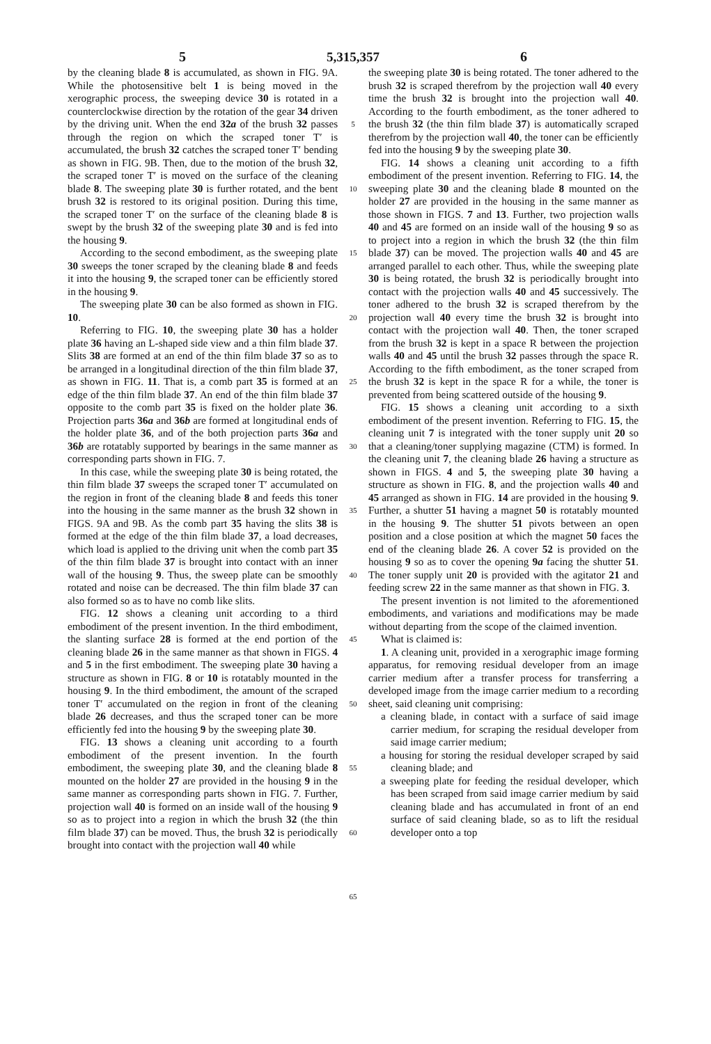5 5,315,357 6
by the cleaning blade 8 is accumulated, as shown in FIG. 9A. While the photosensitive belt 1 is being moved in the xerographic process, the sweeping device 30 is rotated in a counterclockwise direction by the rotation of the gear 34 driven by the driving unit. When the end 32a of the brush 32 passes through the region on which the scraped toner T′ is accumulated, the brush 32 catches the scraped toner T′ bending as shown in FIG. 9B. Then, due to the motion of the brush 32, the scraped toner T′ is moved on the surface of the cleaning blade 8. The sweeping plate 30 is further rotated, and the bent brush 32 is restored to its original position. During this time, the scraped toner T′ on the surface of the cleaning blade 8 is swept by the brush 32 of the sweeping plate 30 and is fed into the housing 9.
According to the second embodiment, as the sweeping plate 30 sweeps the toner scraped by the cleaning blade 8 and feeds it into the housing 9, the scraped toner can be efficiently stored in the housing 9.
The sweeping plate 30 can be also formed as shown in FIG. 10.
Referring to FIG. 10, the sweeping plate 30 has a holder plate 36 having an L-shaped side view and a thin film blade 37. Slits 38 are formed at an end of the thin film blade 37 so as to be arranged in a longitudinal direction of the thin film blade 37, as shown in FIG. 11. That is, a comb part 35 is formed at an edge of the thin film blade 37. An end of the thin film blade 37 opposite to the comb part 35 is fixed on the holder plate 36. Projection parts 36a and 36b are formed at longitudinal ends of the holder plate 36, and of the both projection parts 36a and 36b are rotatably supported by bearings in the same manner as corresponding parts shown in FIG. 7.
In this case, while the sweeping plate 30 is being rotated, the thin film blade 37 sweeps the scraped toner T′ accumulated on the region in front of the cleaning blade 8 and feeds this toner into the housing in the same manner as the brush 32 shown in FIGS. 9A and 9B. As the comb part 35 having the slits 38 is formed at the edge of the thin film blade 37, a load decreases, which load is applied to the driving unit when the comb part 35 of the thin film blade 37 is brought into contact with an inner wall of the housing 9. Thus, the sweep plate can be smoothly rotated and noise can be decreased. The thin film blade 37 can also formed so as to have no comb like slits.
FIG. 12 shows a cleaning unit according to a third embodiment of the present invention. In the third embodiment, the slanting surface 28 is formed at the end portion of the cleaning blade 26 in the same manner as that shown in FIGS. 4 and 5 in the first embodiment. The sweeping plate 30 having a structure as shown in FIG. 8 or 10 is rotatably mounted in the housing 9. In the third embodiment, the amount of the scraped toner T′ accumulated on the region in front of the cleaning blade 26 decreases, and thus the scraped toner can be more efficiently fed into the housing 9 by the sweeping plate 30.
FIG. 13 shows a cleaning unit according to a fourth embodiment of the present invention. In the fourth embodiment, the sweeping plate 30, and the cleaning blade 8 mounted on the holder 27 are provided in the housing 9 in the same manner as corresponding parts shown in FIG. 7. Further, projection wall 40 is formed on an inside wall of the housing 9 so as to project into a region in which the brush 32 (the thin film blade 37) can be moved. Thus, the brush 32 is periodically brought into contact with the projection wall 40 while
5
10
15
20
25
30
35
40
45
50
55
60
65
the sweeping plate 30 is being rotated. The toner adhered to the brush 32 is scraped therefrom by the projection wall 40 every time the brush 32 is brought into the projection wall 40. According to the fourth embodiment, as the toner adhered to the brush 32 (the thin film blade 37) is automatically scraped therefrom by the projection wall 40, the toner can be efficiently fed into the housing 9 by the sweeping plate 30.
FIG. 14 shows a cleaning unit according to a fifth embodiment of the present invention. Referring to FIG. 14, the sweeping plate 30 and the cleaning blade 8 mounted on the holder 27 are provided in the housing in the same manner as those shown in FIGS. 7 and 13. Further, two projection walls 40 and 45 are formed on an inside wall of the housing 9 so as to project into a region in which the brush 32 (the thin film blade 37) can be moved. The projection walls 40 and 45 are arranged parallel to each other. Thus, while the sweeping plate 30 is being rotated, the brush 32 is periodically brought into contact with the projection walls 40 and 45 successively. The toner adhered to the brush 32 is scraped therefrom by the projection wall 40 every time the brush 32 is brought into contact with the projection wall 40. Then, the toner scraped from the brush 32 is kept in a space R between the projection walls 40 and 45 until the brush 32 passes through the space R. According to the fifth embodiment, as the toner scraped from the brush 32 is kept in the space R for a while, the toner is prevented from being scattered outside of the housing 9.
FIG. 15 shows a cleaning unit according to a sixth embodiment of the present invention. Referring to FIG. 15, the cleaning unit 7 is integrated with the toner supply unit 20 so that a cleaning/toner supplying magazine (CTM) is formed. In the cleaning unit 7, the cleaning blade 26 having a structure as shown in FIGS. 4 and 5, the sweeping plate 30 having a structure as shown in FIG. 8, and the projection walls 40 and 45 arranged as shown in FIG. 14 are provided in the housing 9. Further, a shutter 51 having a magnet 50 is rotatably mounted in the housing 9. The shutter 51 pivots between an open position and a close position at which the magnet 50 faces the end of the cleaning blade 26. A cover 52 is provided on the housing 9 so as to cover the opening 9a facing the shutter 51. The toner supply unit 20 is provided with the agitator 21 and feeding screw 22 in the same manner as that shown in FIG. 3.
The present invention is not limited to the aforementioned embodiments, and variations and modifications may be made without departing from the scope of the claimed invention.
What is claimed is:
1. A cleaning unit, provided in a xerographic image forming apparatus, for removing residual developer from an image carrier medium after a transfer process for transferring a developed image from the image carrier medium to a recording sheet, said cleaning unit comprising:
a cleaning blade, in contact with a surface of said image carrier medium, for scraping the residual developer from said image carrier medium;
a housing for storing the residual developer scraped by said cleaning blade; and
a sweeping plate for feeding the residual developer, which has been scraped from said image carrier medium by said cleaning blade and has accumulated in front of an end surface of said cleaning blade, so as to lift the residual developer onto a top